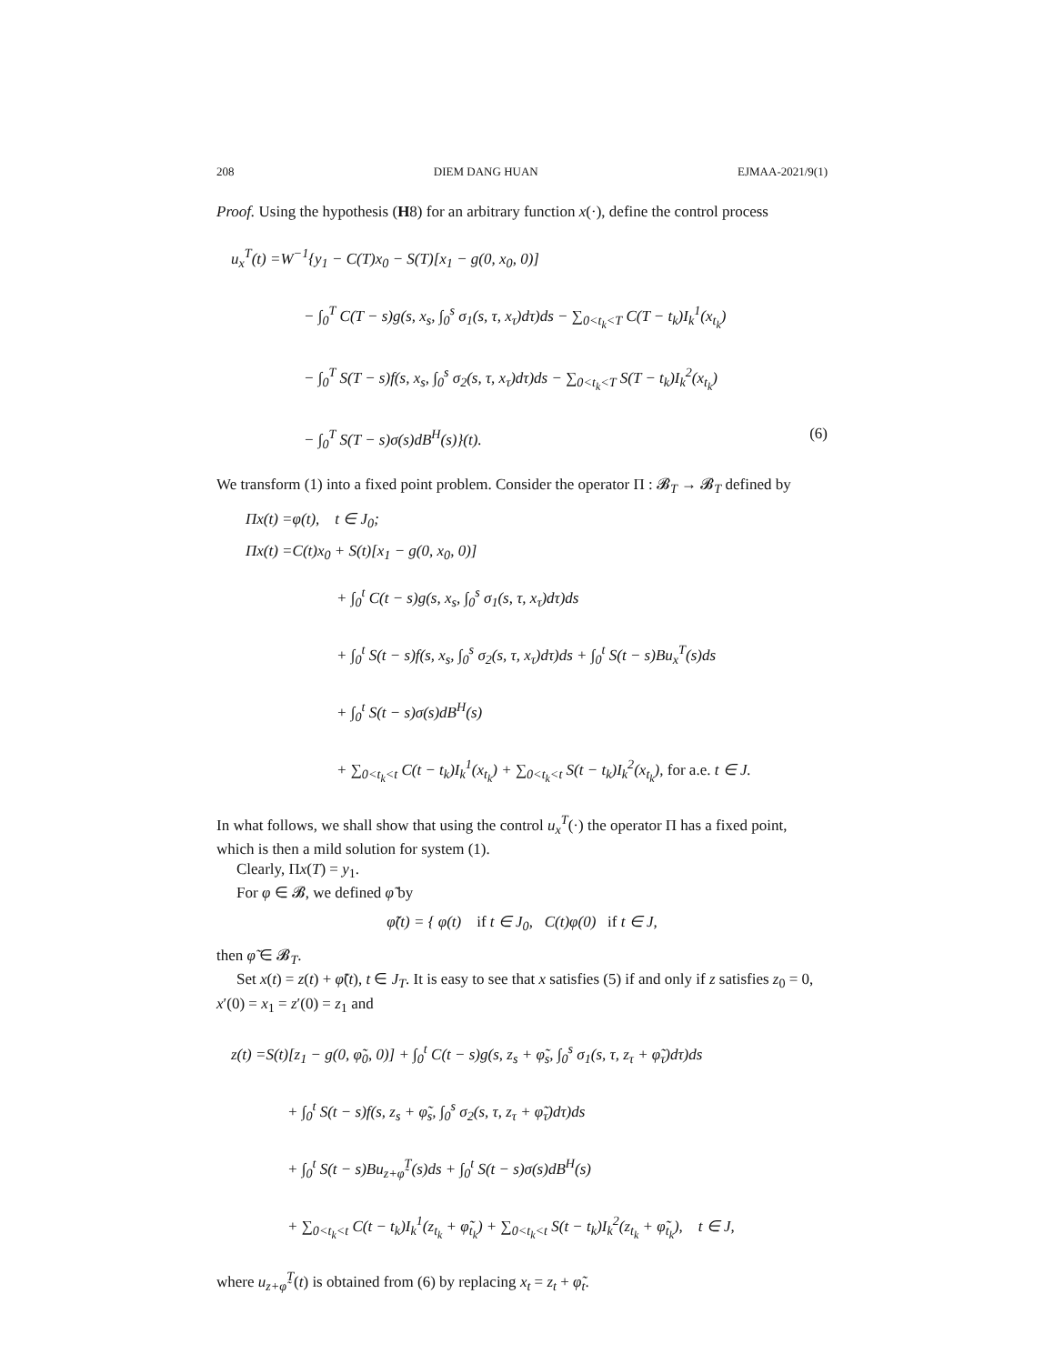208 DIEM DANG HUAN EJMAA-2021/9(1)
Proof. Using the hypothesis (H8) for an arbitrary function x(·), define the control process
u<sub>x</sub><sup>T</sup>(t) =W<sup>−1</sup>{y<sub>1</sub> − C(T)x<sub>0</sub> − S(T)[x<sub>1</sub> − g(0, x<sub>0</sub>, 0)]
− ∫<sub>0</sub><sup>T</sup> C(T − s)g(s, x<sub>s</sub>, ∫<sub>0</sub><sup>s</sup> σ<sub>1</sub>(s, τ, x<sub>τ</sub>)dτ)ds − ∑<sub>0<t<sub>k</sub><T</sub> C(T − t<sub>k</sub>)I<sub>k</sub><sup>1</sup>(x<sub>t<sub>k</sub></sub>)
− ∫<sub>0</sub><sup>T</sup> S(T − s)f(s, x<sub>s</sub>, ∫<sub>0</sub><sup>s</sup> σ<sub>2</sub>(s, τ, x<sub>τ</sub>)dτ)ds − ∑<sub>0<t<sub>k</sub><T</sub> S(T − t<sub>k</sub>)I<sub>k</sub><sup>2</sup>(x<sub>t<sub>k</sub></sub>)
− ∫<sub>0</sub><sup>T</sup> S(T − s)σ(s)dB<sup>H</sup>(s)}(t). (6)
We transform (1) into a fixed point problem. Consider the operator Π : 𝓑<sub>T</sub> → 𝓑<sub>T</sub> defined by
Πx(t) =φ(t), t ∈ J<sub>0</sub>;
Πx(t) =C(t)x<sub>0</sub> + S(t)[x<sub>1</sub> − g(0, x<sub>0</sub>, 0)]
+ ∫<sub>0</sub><sup>t</sup> C(t − s)g(s, x<sub>s</sub>, ∫<sub>0</sub><sup>s</sup> σ<sub>1</sub>(s, τ, x<sub>τ</sub>)dτ)ds
+ ∫<sub>0</sub><sup>t</sup> S(t − s)f(s, x<sub>s</sub>, ∫<sub>0</sub><sup>s</sup> σ<sub>2</sub>(s, τ, x<sub>τ</sub>)dτ)ds + ∫<sub>0</sub><sup>t</sup> S(t − s)Bu<sub>x</sub><sup>T</sup>(s)ds
+ ∫<sub>0</sub><sup>t</sup> S(t − s)σ(s)dB<sup>H</sup>(s)
+ ∑<sub>0<t<sub>k</sub><t</sub> C(t − t<sub>k</sub>)I<sub>k</sub><sup>1</sup>(x<sub>t<sub>k</sub></sub>) + ∑<sub>0<t<sub>k</sub><t</sub> S(t − t<sub>k</sub>)I<sub>k</sub><sup>2</sup>(x<sub>t<sub>k</sub></sub>), for a.e. t ∈ J.
In what follows, we shall show that using the control u<sub>x</sub><sup>T</sup>(·) the operator Π has a fixed point, which is then a mild solution for system (1).
Clearly, Πx(T) = y<sub>1</sub>.
For φ ∈ 𝓑, we defined φ̃ by
φ̃(t) = { φ(t) if t ∈ J<sub>0</sub>, C(t)φ(0) if t ∈ J,
then φ̃ ∈ 𝓑<sub>T</sub>.
Set x(t) = z(t) + φ̃(t), t ∈ J<sub>T</sub>. It is easy to see that x satisfies (5) if and only if z satisfies z<sub>0</sub> = 0, x′(0) = x<sub>1</sub> = z′(0) = z<sub>1</sub> and
z(t) =S(t)[z<sub>1</sub> − g(0, φ̃<sub>0</sub>, 0)] + ∫<sub>0</sub><sup>t</sup> C(t − s)g(s, z<sub>s</sub> + φ̃<sub>s</sub>, ∫<sub>0</sub><sup>s</sup> σ<sub>1</sub>(s, τ, z<sub>τ</sub> + φ̃<sub>τ</sub>)dτ)ds
+ ∫<sub>0</sub><sup>t</sup> S(t − s)f(s, z<sub>s</sub> + φ̃<sub>s</sub>, ∫<sub>0</sub><sup>s</sup> σ<sub>2</sub>(s, τ, z<sub>τ</sub> + φ̃<sub>τ</sub>)dτ)ds
+ ∫<sub>0</sub><sup>t</sup> S(t − s)Bu<sub>z+φ̃</sub><sup>T</sup>(s)ds + ∫<sub>0</sub><sup>t</sup> S(t − s)σ(s)dB<sup>H</sup>(s)
+ ∑<sub>0<t<sub>k</sub><t</sub> C(t − t<sub>k</sub>)I<sub>k</sub><sup>1</sup>(z<sub>t<sub>k</sub></sub> + φ̃<sub>t<sub>k</sub></sub>) + ∑<sub>0<t<sub>k</sub><t</sub> S(t − t<sub>k</sub>)I<sub>k</sub><sup>2</sup>(z<sub>t<sub>k</sub></sub> + φ̃<sub>t<sub>k</sub></sub>), t ∈ J,
where u<sub>z+φ̃</sub><sup>T</sup>(t) is obtained from (6) by replacing x<sub>t</sub> = z<sub>t</sub> + φ̃<sub>t</sub>.